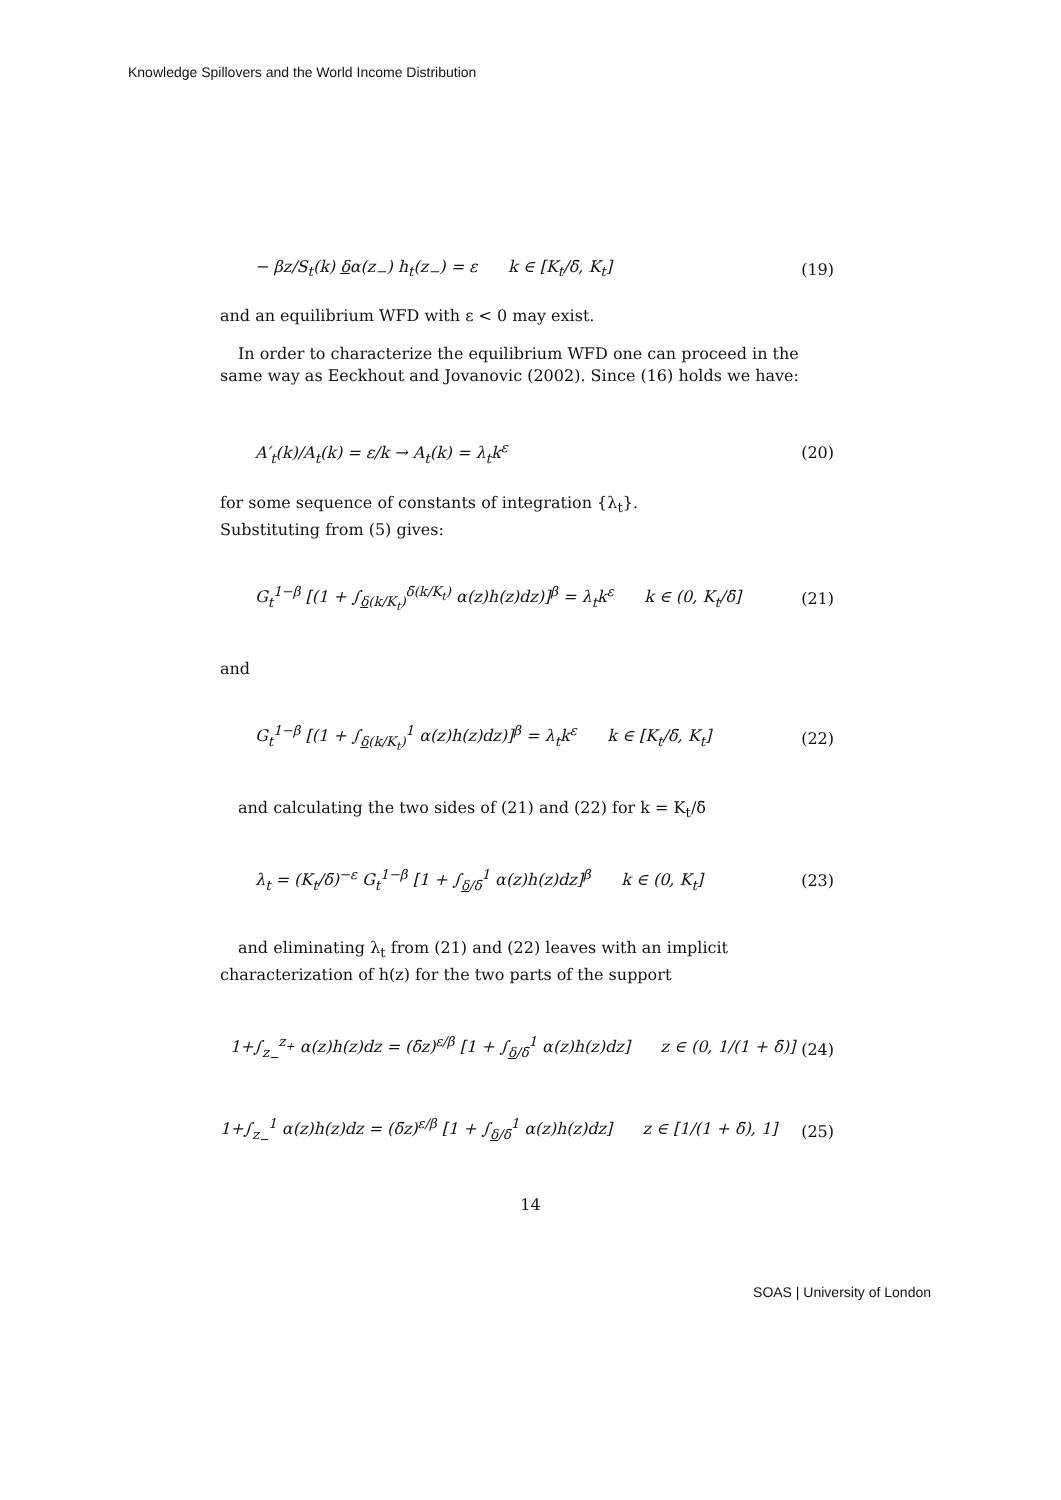Knowledge Spillovers and the World Income Distribution
− βz/S<sub>t</sub>(k) δα(z<sub>−</sub>) h<sub>t</sub>(z<sub>−</sub>) = ε k ∈ [K<sub>t</sub>/δ̄, K<sub>t</sub>] (19)
and an equilibrium WFD with ε < 0 may exist.
In order to characterize the equilibrium WFD one can proceed in the same way as Eeckhout and Jovanovic (2002). Since (16) holds we have:
A′<sub>t</sub>(k)/A<sub>t</sub>(k) = ε/k → A<sub>t</sub>(k) = λ<sub>t</sub>k<sup>ε</sup> (20)
for some sequence of constants of integration {λ<sub>t</sub>}.
Substituting from (5) gives:
G<sub>t</sub><sup>1−β</sup> [(1 + ∫<sub>δ(k/K<sub>t</sub>)</sub><sup>δ̄(k/K<sub>t</sub>)</sup> α(z)h(z)dz)]<sup>β</sup> = λ<sub>t</sub>k<sup>ε</sup> k ∈ (0, K<sub>t</sub>/δ̄] (21)
and
G<sub>t</sub><sup>1−β</sup> [(1 + ∫<sub>δ(k/K<sub>t</sub>)</sub><sup>1</sup> α(z)h(z)dz)]<sup>β</sup> = λ<sub>t</sub>k<sup>ε</sup> k ∈ [K<sub>t</sub>/δ̄, K<sub>t</sub>] (22)
and calculating the two sides of (21) and (22) for k = K<sub>t</sub>/δ̄
λ<sub>t</sub> = (K<sub>t</sub>/δ̄)<sup>−ε</sup> G<sub>t</sub><sup>1−β</sup> [1 + ∫<sub>δ/δ̄</sub><sup>1</sup> α(z)h(z)dz]<sup>β</sup> k ∈ (0, K<sub>t</sub>] (23)
and eliminating λ<sub>t</sub> from (21) and (22) leaves with an implicit characterization of h(z) for the two parts of the support
1+∫<sub>z<sub>−</sub></sub><sup>z<sub>+</sub></sup> α(z)h(z)dz = (δ̄z)<sup>ε/β</sup> [1 + ∫<sub>δ/δ̄</sub><sup>1</sup> α(z)h(z)dz] z ∈ (0, 1/(1 + δ̄)] (24)
1+∫<sub>z<sub>−</sub></sub><sup>1</sup> α(z)h(z)dz = (δ̄z)<sup>ε/β</sup> [1 + ∫<sub>δ/δ̄</sub><sup>1</sup> α(z)h(z)dz] z ∈ [1/(1 + δ̄), 1] (25)
14
SOAS | University of London